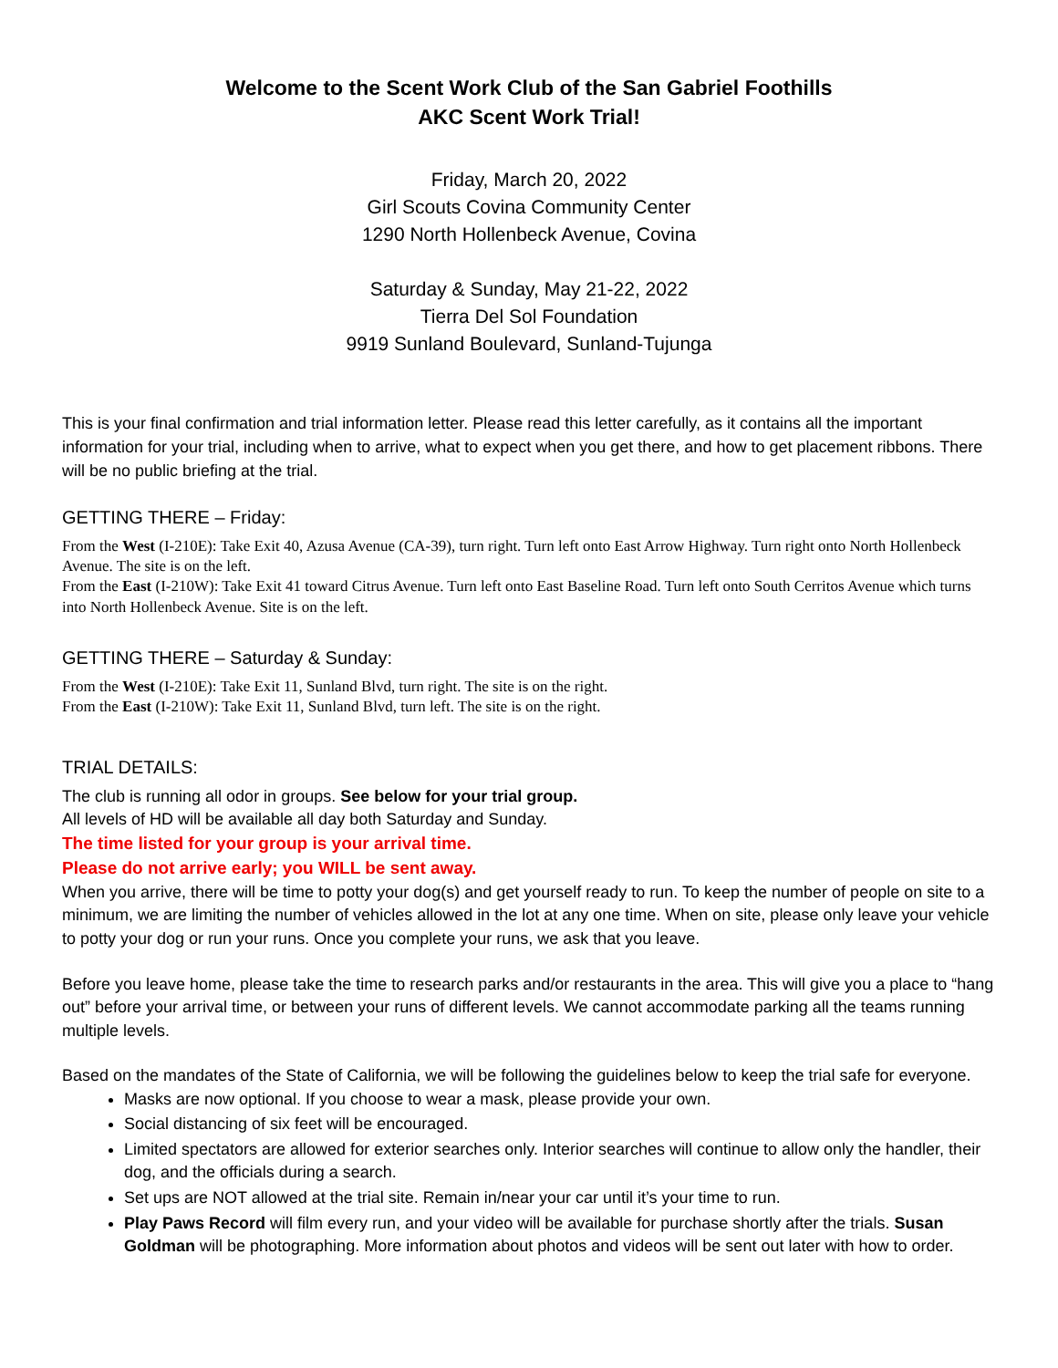Welcome to the Scent Work Club of the San Gabriel Foothills
AKC Scent Work Trial!
Friday, March 20, 2022
Girl Scouts Covina Community Center
1290 North Hollenbeck Avenue, Covina
Saturday & Sunday, May 21-22, 2022
Tierra Del Sol Foundation
9919 Sunland Boulevard, Sunland-Tujunga
This is your final confirmation and trial information letter. Please read this letter carefully, as it contains all the important information for your trial, including when to arrive, what to expect when you get there, and how to get placement ribbons. There will be no public briefing at the trial.
GETTING THERE – Friday:
From the West (I-210E): Take Exit 40, Azusa Avenue (CA-39), turn right. Turn left onto East Arrow Highway. Turn right onto North Hollenbeck Avenue. The site is on the left.
From the East (I-210W): Take Exit 41 toward Citrus Avenue. Turn left onto East Baseline Road. Turn left onto South Cerritos Avenue which turns into North Hollenbeck Avenue. Site is on the left.
GETTING THERE – Saturday & Sunday:
From the West (I-210E): Take Exit 11, Sunland Blvd, turn right. The site is on the right.
From the East (I-210W): Take Exit 11, Sunland Blvd, turn left. The site is on the right.
TRIAL DETAILS:
The club is running all odor in groups. See below for your trial group.
All levels of HD will be available all day both Saturday and Sunday.
The time listed for your group is your arrival time.
Please do not arrive early; you WILL be sent away.
When you arrive, there will be time to potty your dog(s) and get yourself ready to run. To keep the number of people on site to a minimum, we are limiting the number of vehicles allowed in the lot at any one time. When on site, please only leave your vehicle to potty your dog or run your runs. Once you complete your runs, we ask that you leave.
Before you leave home, please take the time to research parks and/or restaurants in the area. This will give you a place to “hang out” before your arrival time, or between your runs of different levels. We cannot accommodate parking all the teams running multiple levels.
Based on the mandates of the State of California, we will be following the guidelines below to keep the trial safe for everyone.
Masks are now optional. If you choose to wear a mask, please provide your own.
Social distancing of six feet will be encouraged.
Limited spectators are allowed for exterior searches only. Interior searches will continue to allow only the handler, their dog, and the officials during a search.
Set ups are NOT allowed at the trial site. Remain in/near your car until it’s your time to run.
Play Paws Record will film every run, and your video will be available for purchase shortly after the trials. Susan Goldman will be photographing. More information about photos and videos will be sent out later with how to order.